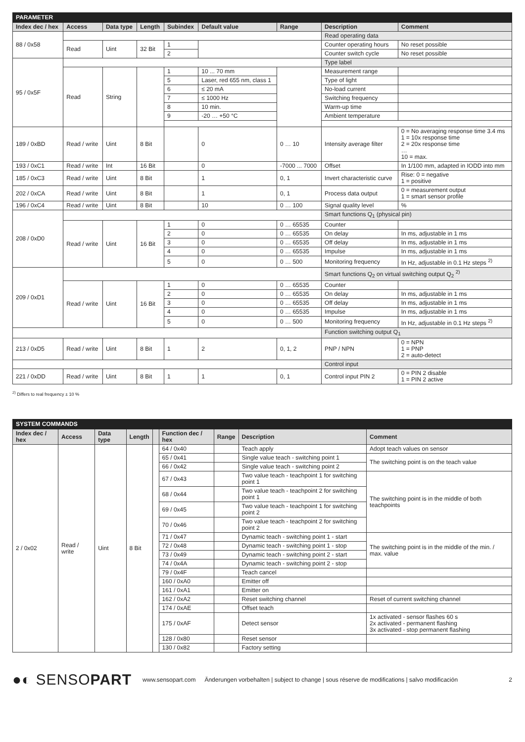| PARAMETER | | | | | | | | |
| Index dec / hex | Access | Data type | Length | Subindex | Default value | Range | Description | Comment |
| 88 / 0x58 | | | | | | | Read operating data | |
| | Read | Uint | 32 Bit | 1 | | | Counter operating hours | No reset possible |
| | | | | 2 | | | Counter switch cycle | No reset possible |
| 95 / 0x5F | | | | | | | Type label | |
| | Read | String | | 1 | 10 ... 70 mm | | Measurement range | |
| | | | | 5 | Laser, red 655 nm, class 1 | | Type of light | |
| | | | | 6 | ≤ 20 mA | | No-load current | |
| | | | | 7 | ≤ 1000 Hz | | Switching frequency | |
| | | | | 8 | 10 min. | | Warm-up time | |
| | | | | 9 | -20 … +50 °C | | Ambient temperature | |
| 189 / 0xBD | Read / write | Uint | 8 Bit | | 0 | 0 … 10 | Intensity average filter | 0 = No averaging response time 3.4 ms 1 = 10x response time 2 = 20x response time … 10 = max. |
| 193 / 0xC1 | Read / write | Int | 16 Bit | | 0 | -7000 ... 7000 | Offset | In 1/100 mm, adapted in IODD into mm |
| 185 / 0xC3 | Read / write | Uint | 8 Bit | | 1 | 0, 1 | Invert characteristic curve | Rise: 0 = negative 1 = positive |
| 202 / 0xCA | Read / write | Uint | 8 Bit | | 1 | 0, 1 | Process data output | 0 = measurement output 1 = smart sensor profile |
| 196 / 0xC4 | Read / write | Uint | 8 Bit | | 10 | 0 … 100 | Signal quality level | % |
| 208 / 0xD0 | | | | | | | Smart functions Q<sub>1</sub> (physical pin) | |
| | Read / write | Uint | 16 Bit | 1 | 0 | 0 … 65535 | Counter | |
| | | | | 2 | 0 | 0 … 65535 | On delay | In ms, adjustable in 1 ms |
| | | | | 3 | 0 | 0 … 65535 | Off delay | In ms, adjustable in 1 ms |
| | | | | 4 | 0 | 0 … 65535 | Impulse | In ms, adjustable in 1 ms |
| | | | | 5 | 0 | 0 … 500 | Monitoring frequency | In Hz, adjustable in 0.1 Hz steps <sup>2)</sup> |
| 209 / 0xD1 | | | | | | | Smart functions Q<sub>2</sub> on virtual switching output Q<sub>2</sub> <sup>2)</sup> | |
| | Read / write | Uint | 16 Bit | 1 | 0 | 0 … 65535 | Counter | |
| | | | | 2 | 0 | 0 … 65535 | On delay | In ms, adjustable in 1 ms |
| | | | | 3 | 0 | 0 … 65535 | Off delay | In ms, adjustable in 1 ms |
| | | | | 4 | 0 | 0 … 65535 | Impulse | In ms, adjustable in 1 ms |
| | | | | 5 | 0 | 0 … 500 | Monitoring frequency | In Hz, adjustable in 0.1 Hz steps <sup>2)</sup> |
| | | | | | | | Function switching output Q<sub>1</sub> | |
| 213 / 0xD5 | Read / write | Uint | 8 Bit | 1 | 2 | 0, 1, 2 | PNP / NPN | 0 = NPN 1 = PNP 2 = auto-detect |
| | | | | | | | Control input | |
| 221 / 0xDD | Read / write | Uint | 8 Bit | 1 | 1 | 0, 1 | Control input PIN 2 | 0 = PIN 2 disable 1 = PIN 2 active |
<sup>2)</sup> Differs to real frequency ± 10 %
| SYSTEM COMMANDS | | | | | | | | |
| Index dec / hex | Access | Data type | Length | | Function dec / hex | Range | Description | Comment |
| 2 / 0x02 | Read / write | Uint | 8 Bit | | 64 / 0x40 | | Teach apply | Adopt teach values on sensor |
| | | | | | 65 / 0x41 | | Single value teach - switching point 1 | The switching point is on the teach value |
| | | | | | 66 / 0x42 | | Single value teach - switching point 2 | |
| | | | | | 67 / 0x43 | | Two value teach - teachpoint 1 for switching point 1 | The switching point is in the middle of both teachpoints |
| | | | | | 68 / 0x44 | | Two value teach - teachpoint 2 for switching point 1 | |
| | | | | | 69 / 0x45 | | Two value teach - teachpoint 1 for switching point 2 | |
| | | | | | 70 / 0x46 | | Two value teach - teachpoint 2 for switching point 2 | |
| | | | | | 71 / 0x47 | | Dynamic teach - switching point 1 - start | The switching point is in the middle of the min. / max. value |
| | | | | | 72 / 0x48 | | Dynamic teach - switching point 1 - stop | |
| | | | | | 73 / 0x49 | | Dynamic teach - switching point 2 - start | |
| | | | | | 74 / 0x4A | | Dynamic teach - switching point 2 - stop | |
| | | | | | 79 / 0x4F | | Teach cancel | |
| | | | | | 160 / 0xA0 | | Emitter off | |
| | | | | | 161 / 0xA1 | | Emitter on | |
| | | | | | 162 / 0xA2 | | Reset switching channel | Reset of current switching channel |
| | | | | | 174 / 0xAE | | Offset teach | |
| | | | | | 175 / 0xAF | | Detect sensor | 1x activated - sensor flashes 60 s 2x activated - permanent flashing 3x activated - stop permanent flashing |
| | | | | | 128 / 0x80 | | Reset sensor | |
| | | | | | 130 / 0x82 | | Factory setting | |
●◐ SENSOPART www.sensopart.com Änderungen vorbehalten | subject to change | sous réserve de modifications | salvo modificación 2